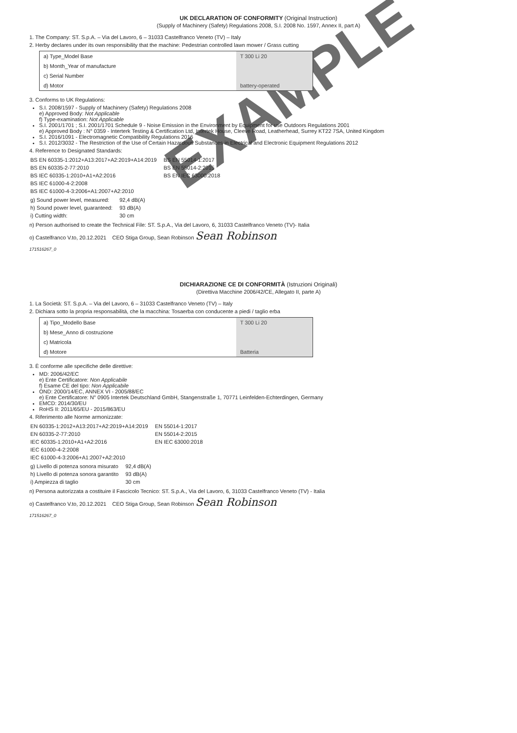UK DECLARATION OF CONFORMITY (Original Instruction)
(Supply of Machinery (Safety) Regulations 2008, S.I. 2008 No. 1597, Annex II, part A)
1. The Company: ST. S.p.A. – Via del Lavoro, 6 – 31033 Castelfranco Veneto (TV) – Italy
2. Herby declares under its own responsibility that the machine: Pedestrian controlled lawn mower / Grass cutting
| a) Type_Model Base | T 300 Li 20 |
| b) Month_Year of manufacture | |
| c) Serial Number | |
| d) Motor | battery-operated |
3. Conforms to UK Regulations:
S.I. 2008/1597 - Supply of Machinery (Safety) Regulations 2008
e) Approved Body: Not Applicable
f) Type-examination: Not Applicable
S.I. 2001/1701 ; S.I. 2001/1701 Schedule 9 - Noise Emission in the Environment by Equipment for use Outdoors Regulations 2001
e) Approved Body : N° 0359 - Interterk Testing & Certification Ltd, Intertek House, Cleeve Road, Leatherhead, Surrey KT22 7SA, United Kingdom
S.I. 2016/1091 - Electromagnetic Compatibility Regulations 2016
S.I. 2012/3032 - The Restriction of the Use of Certain Hazardous Substances in Electrical and Electronic Equipment Regulations 2012
4. Reference to Designated Standards:
| BS EN 60335-1:2012+A13:2017+A2:2019+A14:2019 | BS EN 55014-1:2017 |
| BS EN 60335-2-77:2010 | BS EN 55014-2:2015 |
| BS IEC 60335-1:2010+A1+A2:2016 | BS EN IEC 63000:2018 |
| BS IEC 61000-4-2:2008 | |
| BS IEC 61000-4-3:2006+A1:2007+A2:2010 | |
| g) Sound power level, measured: | 92,4 dB(A) |
| h) Sound power level, guaranteed: | 93 dB(A) |
| i) Cutting width: | 30 cm |
n) Person authorised to create the Technical File: ST. S.p.A., Via del Lavoro, 6, 31033 Castelfranco Veneto (TV)- Italia
o) Castelfranco V.to, 20.12.2021 CEO Stiga Group, Sean Robinson Sean Robinson
171516267_0
DICHIARAZIONE CE DI CONFORMITÀ (Istruzioni Originali)
(Direttiva Macchine 2006/42/CE, Allegato II, parte A)
1. La Società: ST. S.p.A. – Via del Lavoro, 6 – 31033 Castelfranco Veneto (TV) – Italy
2. Dichiara sotto la propria responsabilità, che la macchina: Tosaerba con conducente a piedi / taglio erba
| a) Tipo_Modello Base | T 300 Li 20 |
| b) Mese_Anno di costruzione | |
| c) Matricola | |
| d) Motore | Batteria |
3. È conforme alle specifiche delle direttive:
MD: 2006/42/EC
e) Ente Certificatore: Non Applicabile
f) Esame CE del tipo: Non Applicabile
OND: 2000/14/EC, ANNEX VI - 2005/88/EC
e) Ente Certificatore: N° 0905 Intertek Deutschland GmbH, Stangenstraße 1, 70771 Leinfelden-Echterdingen, Germany
EMCD: 2014/30/EU
RoHS II: 2011/65/EU - 2015/863/EU
4. Riferimento alle Norme armonizzate:
| EN 60335-1:2012+A13:2017+A2:2019+A14:2019 | EN 55014-1:2017 |
| EN 60335-2-77:2010 | EN 55014-2:2015 |
| IEC 60335-1:2010+A1+A2:2016 | EN IEC 63000:2018 |
| IEC 61000-4-2:2008 | |
| IEC 61000-4-3:2006+A1:2007+A2:2010 | |
| g) Livello di potenza sonora misurato | 92,4 dB(A) |
| h) Livello di potenza sonora garantito | 93 dB(A) |
| i) Ampiezza di taglio | 30 cm |
n) Persona autorizzata a costituire il Fascicolo Tecnico: ST. S.p.A., Via del Lavoro, 6, 31033 Castelfranco Veneto (TV) - Italia
o) Castelfranco V.to, 20.12.2021 CEO Stiga Group, Sean Robinson Sean Robinson
171516267_0
EXAMPLE